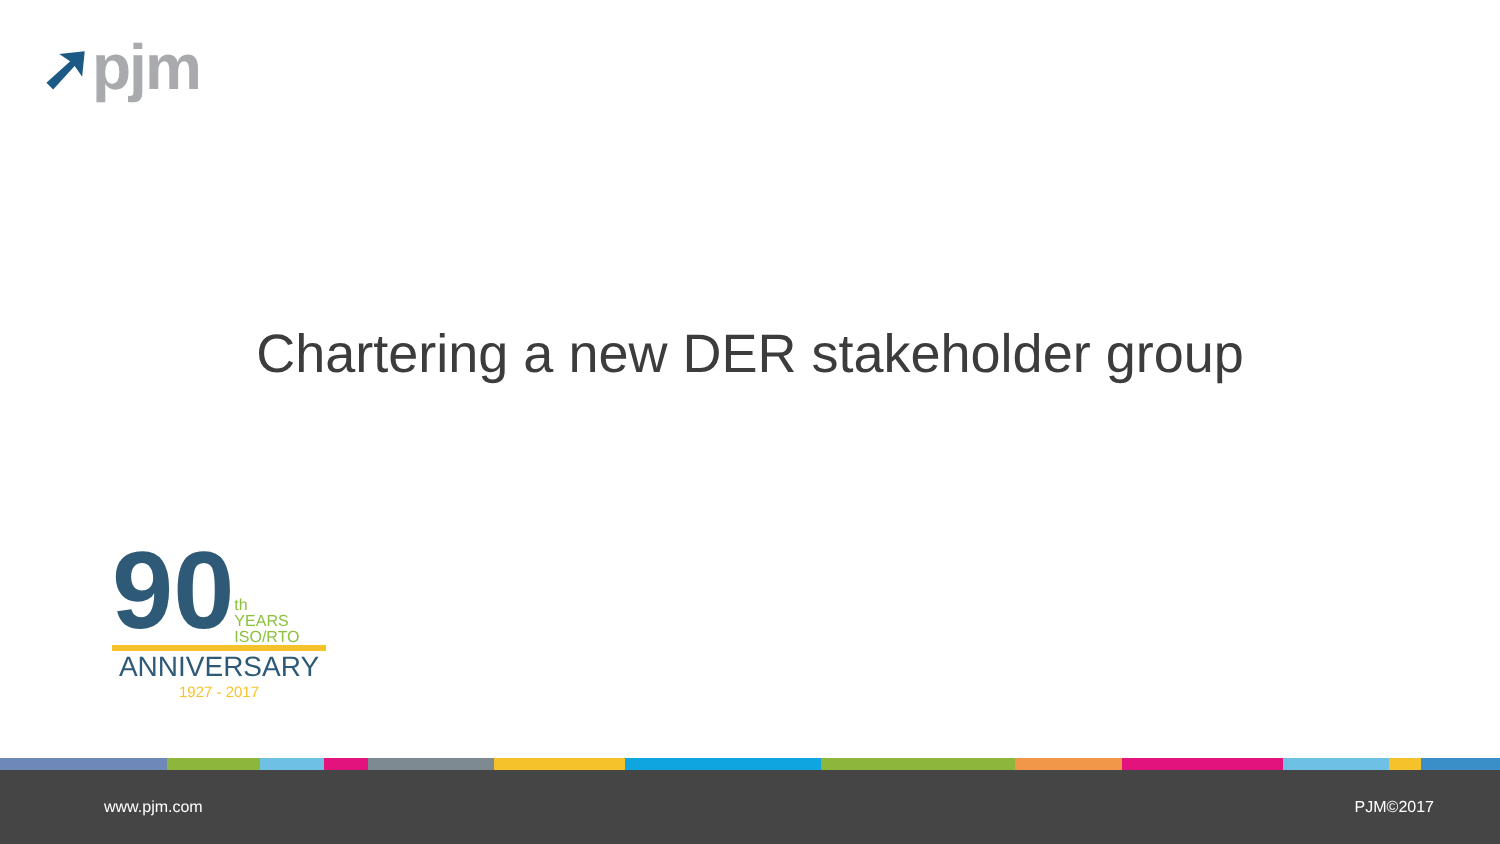➚pjm
Chartering a new DER stakeholder group
90
th
YEARS
ISO/RTO
ANNIVERSARY
1927 - 2017
www.pjm.com PJM©2017